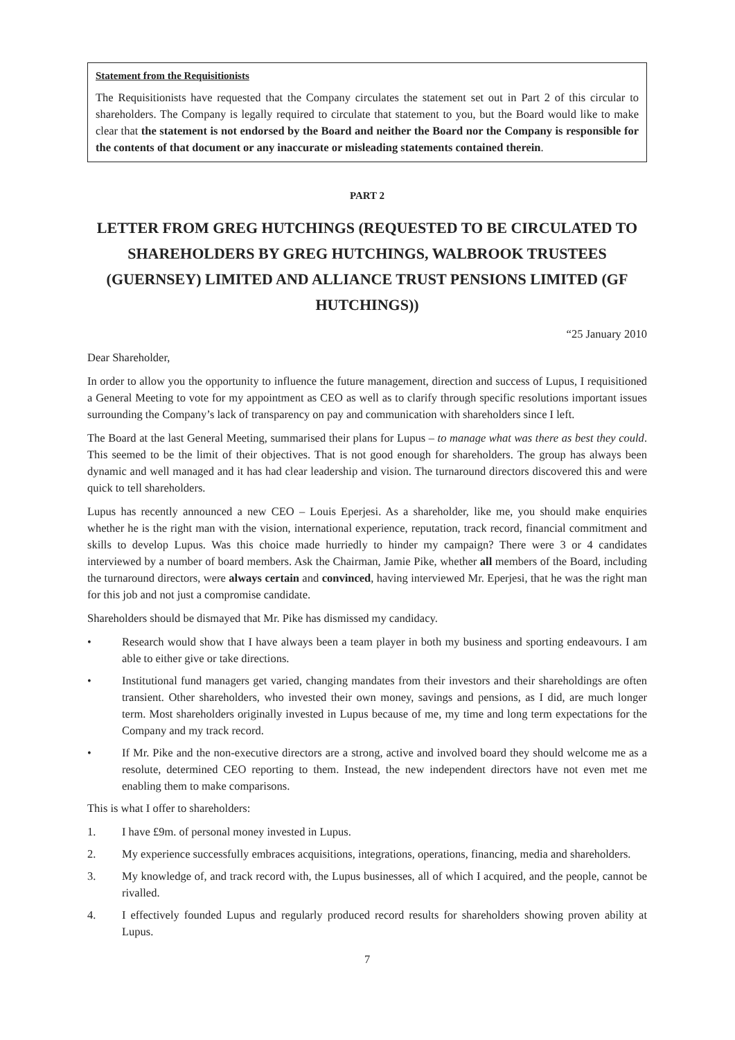Statement from the Requisitionists
The Requisitionists have requested that the Company circulates the statement set out in Part 2 of this circular to shareholders. The Company is legally required to circulate that statement to you, but the Board would like to make clear that the statement is not endorsed by the Board and neither the Board nor the Company is responsible for the contents of that document or any inaccurate or misleading statements contained therein.
PART 2
LETTER FROM GREG HUTCHINGS (REQUESTED TO BE CIRCULATED TO SHAREHOLDERS BY GREG HUTCHINGS, WALBROOK TRUSTEES (GUERNSEY) LIMITED AND ALLIANCE TRUST PENSIONS LIMITED (GF HUTCHINGS))
“25 January 2010
Dear Shareholder,
In order to allow you the opportunity to influence the future management, direction and success of Lupus, I requisitioned a General Meeting to vote for my appointment as CEO as well as to clarify through specific resolutions important issues surrounding the Company’s lack of transparency on pay and communication with shareholders since I left.
The Board at the last General Meeting, summarised their plans for Lupus – to manage what was there as best they could. This seemed to be the limit of their objectives. That is not good enough for shareholders. The group has always been dynamic and well managed and it has had clear leadership and vision. The turnaround directors discovered this and were quick to tell shareholders.
Lupus has recently announced a new CEO – Louis Eperjesi. As a shareholder, like me, you should make enquiries whether he is the right man with the vision, international experience, reputation, track record, financial commitment and skills to develop Lupus. Was this choice made hurriedly to hinder my campaign? There were 3 or 4 candidates interviewed by a number of board members. Ask the Chairman, Jamie Pike, whether all members of the Board, including the turnaround directors, were always certain and convinced, having interviewed Mr. Eperjesi, that he was the right man for this job and not just a compromise candidate.
Shareholders should be dismayed that Mr. Pike has dismissed my candidacy.
• Research would show that I have always been a team player in both my business and sporting endeavours. I am able to either give or take directions.
• Institutional fund managers get varied, changing mandates from their investors and their shareholdings are often transient. Other shareholders, who invested their own money, savings and pensions, as I did, are much longer term. Most shareholders originally invested in Lupus because of me, my time and long term expectations for the Company and my track record.
• If Mr. Pike and the non-executive directors are a strong, active and involved board they should welcome me as a resolute, determined CEO reporting to them. Instead, the new independent directors have not even met me enabling them to make comparisons.
This is what I offer to shareholders:
1. I have £9m. of personal money invested in Lupus.
2. My experience successfully embraces acquisitions, integrations, operations, financing, media and shareholders.
3. My knowledge of, and track record with, the Lupus businesses, all of which I acquired, and the people, cannot be rivalled.
4. I effectively founded Lupus and regularly produced record results for shareholders showing proven ability at Lupus.
7